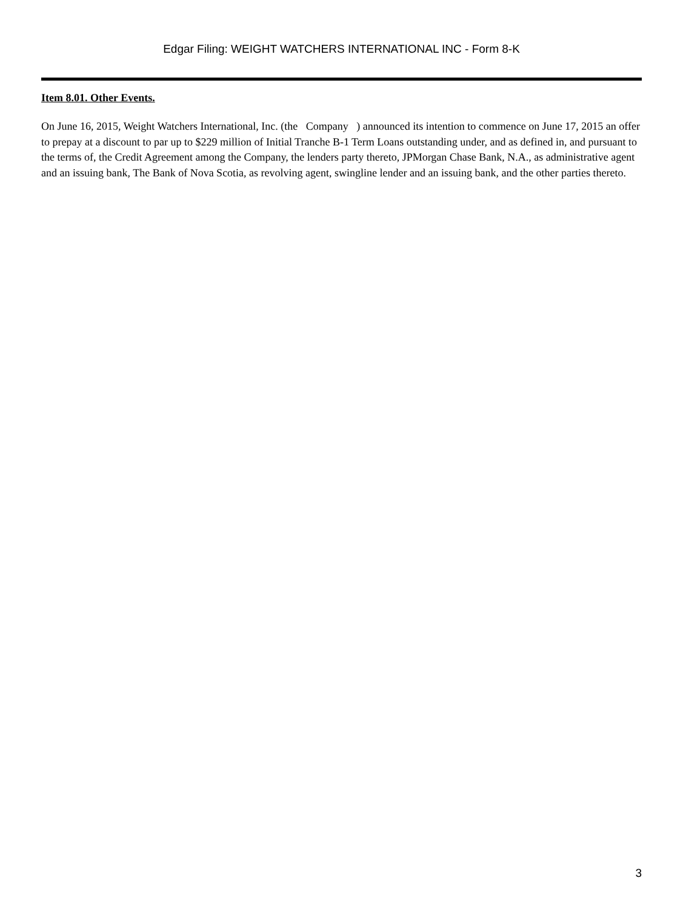Edgar Filing: WEIGHT WATCHERS INTERNATIONAL INC - Form 8-K
Item 8.01. Other Events.
On June 16, 2015, Weight Watchers International, Inc. (the Company ) announced its intention to commence on June 17, 2015 an offer to prepay at a discount to par up to $229 million of Initial Tranche B-1 Term Loans outstanding under, and as defined in, and pursuant to the terms of, the Credit Agreement among the Company, the lenders party thereto, JPMorgan Chase Bank, N.A., as administrative agent and an issuing bank, The Bank of Nova Scotia, as revolving agent, swingline lender and an issuing bank, and the other parties thereto.
3